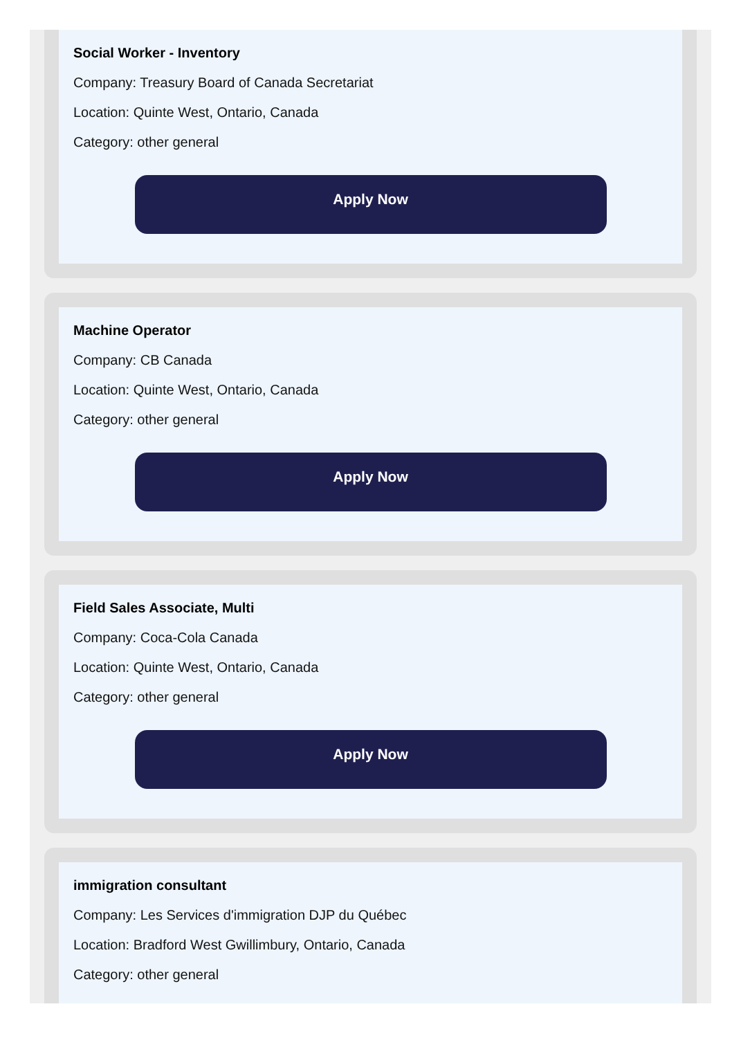Social Worker - Inventory
Company: Treasury Board of Canada Secretariat
Location: Quinte West, Ontario, Canada
Category: other general
Apply Now
Machine Operator
Company: CB Canada
Location: Quinte West, Ontario, Canada
Category: other general
Apply Now
Field Sales Associate, Multi
Company: Coca-Cola Canada
Location: Quinte West, Ontario, Canada
Category: other general
Apply Now
immigration consultant
Company: Les Services d'immigration DJP du Québec
Location: Bradford West Gwillimbury, Ontario, Canada
Category: other general